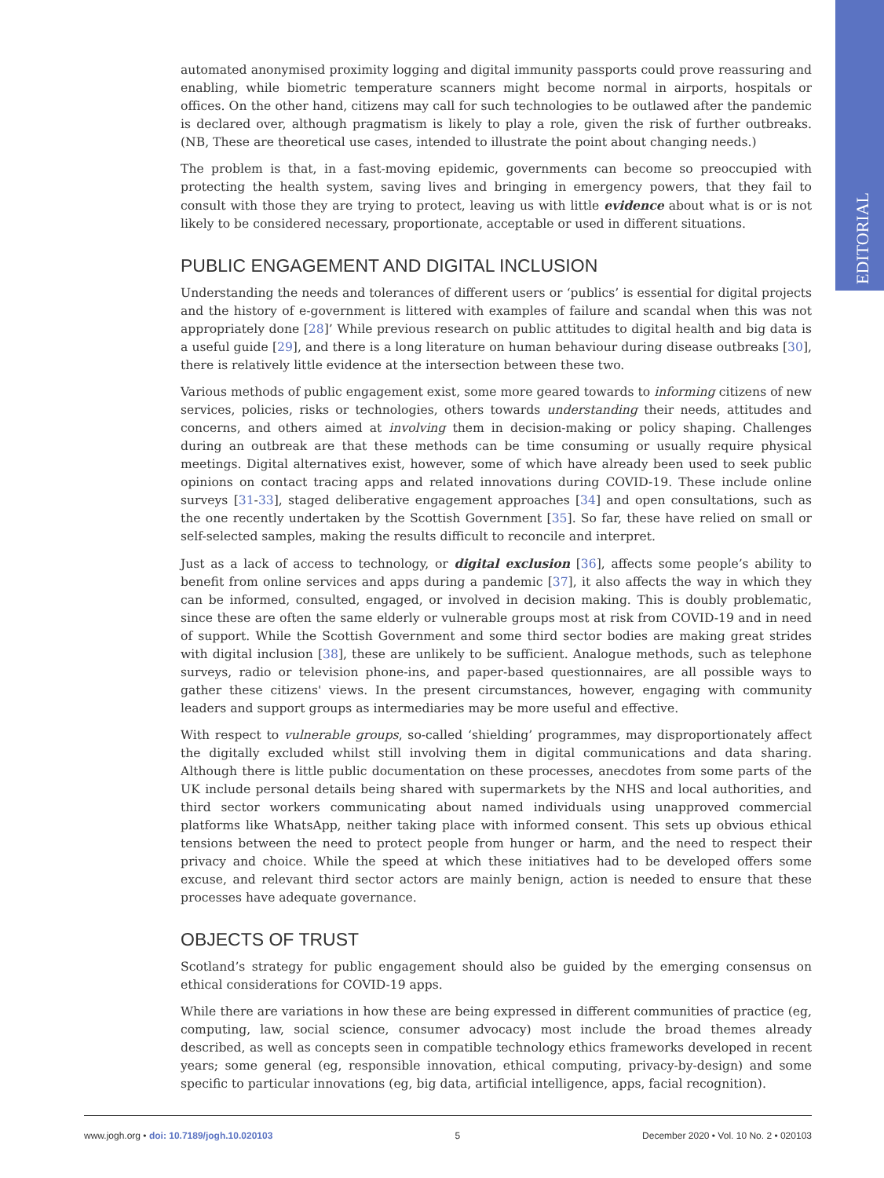EDITORIAL
automated anonymised proximity logging and digital immunity passports could prove reassuring and enabling, while biometric temperature scanners might become normal in airports, hospitals or offices. On the other hand, citizens may call for such technologies to be outlawed after the pandemic is declared over, although pragmatism is likely to play a role, given the risk of further outbreaks. (NB, These are theoretical use cases, intended to illustrate the point about changing needs.)
The problem is that, in a fast-moving epidemic, governments can become so preoccupied with protecting the health system, saving lives and bringing in emergency powers, that they fail to consult with those they are trying to protect, leaving us with little evidence about what is or is not likely to be considered necessary, proportionate, acceptable or used in different situations.
PUBLIC ENGAGEMENT AND DIGITAL INCLUSION
Understanding the needs and tolerances of different users or ‘publics’ is essential for digital projects and the history of e-government is littered with examples of failure and scandal when this was not appropriately done [28]’ While previous research on public attitudes to digital health and big data is a useful guide [29], and there is a long literature on human behaviour during disease outbreaks [30], there is relatively little evidence at the intersection between these two.
Various methods of public engagement exist, some more geared towards to informing citizens of new services, policies, risks or technologies, others towards understanding their needs, attitudes and concerns, and others aimed at involving them in decision-making or policy shaping. Challenges during an outbreak are that these methods can be time consuming or usually require physical meetings. Digital alternatives exist, however, some of which have already been used to seek public opinions on contact tracing apps and related innovations during COVID-19. These include online surveys [31-33], staged deliberative engagement approaches [34] and open consultations, such as the one recently undertaken by the Scottish Government [35]. So far, these have relied on small or self-selected samples, making the results difficult to reconcile and interpret.
Just as a lack of access to technology, or digital exclusion [36], affects some people’s ability to benefit from online services and apps during a pandemic [37], it also affects the way in which they can be informed, consulted, engaged, or involved in decision making. This is doubly problematic, since these are often the same elderly or vulnerable groups most at risk from COVID-19 and in need of support. While the Scottish Government and some third sector bodies are making great strides with digital inclusion [38], these are unlikely to be sufficient. Analogue methods, such as telephone surveys, radio or television phone-ins, and paper-based questionnaires, are all possible ways to gather these citizens' views. In the present circumstances, however, engaging with community leaders and support groups as intermediaries may be more useful and effective.
With respect to vulnerable groups, so-called ‘shielding’ programmes, may disproportionately affect the digitally excluded whilst still involving them in digital communications and data sharing. Although there is little public documentation on these processes, anecdotes from some parts of the UK include personal details being shared with supermarkets by the NHS and local authorities, and third sector workers communicating about named individuals using unapproved commercial platforms like WhatsApp, neither taking place with informed consent. This sets up obvious ethical tensions between the need to protect people from hunger or harm, and the need to respect their privacy and choice. While the speed at which these initiatives had to be developed offers some excuse, and relevant third sector actors are mainly benign, action is needed to ensure that these processes have adequate governance.
OBJECTS OF TRUST
Scotland’s strategy for public engagement should also be guided by the emerging consensus on ethical considerations for COVID-19 apps.
While there are variations in how these are being expressed in different communities of practice (eg, computing, law, social science, consumer advocacy) most include the broad themes already described, as well as concepts seen in compatible technology ethics frameworks developed in recent years; some general (eg, responsible innovation, ethical computing, privacy-by-design) and some specific to particular innovations (eg, big data, artificial intelligence, apps, facial recognition).
www.jogh.org • doi: 10.7189/jogh.10.020103 5 December 2020 • Vol. 10 No. 2 • 020103